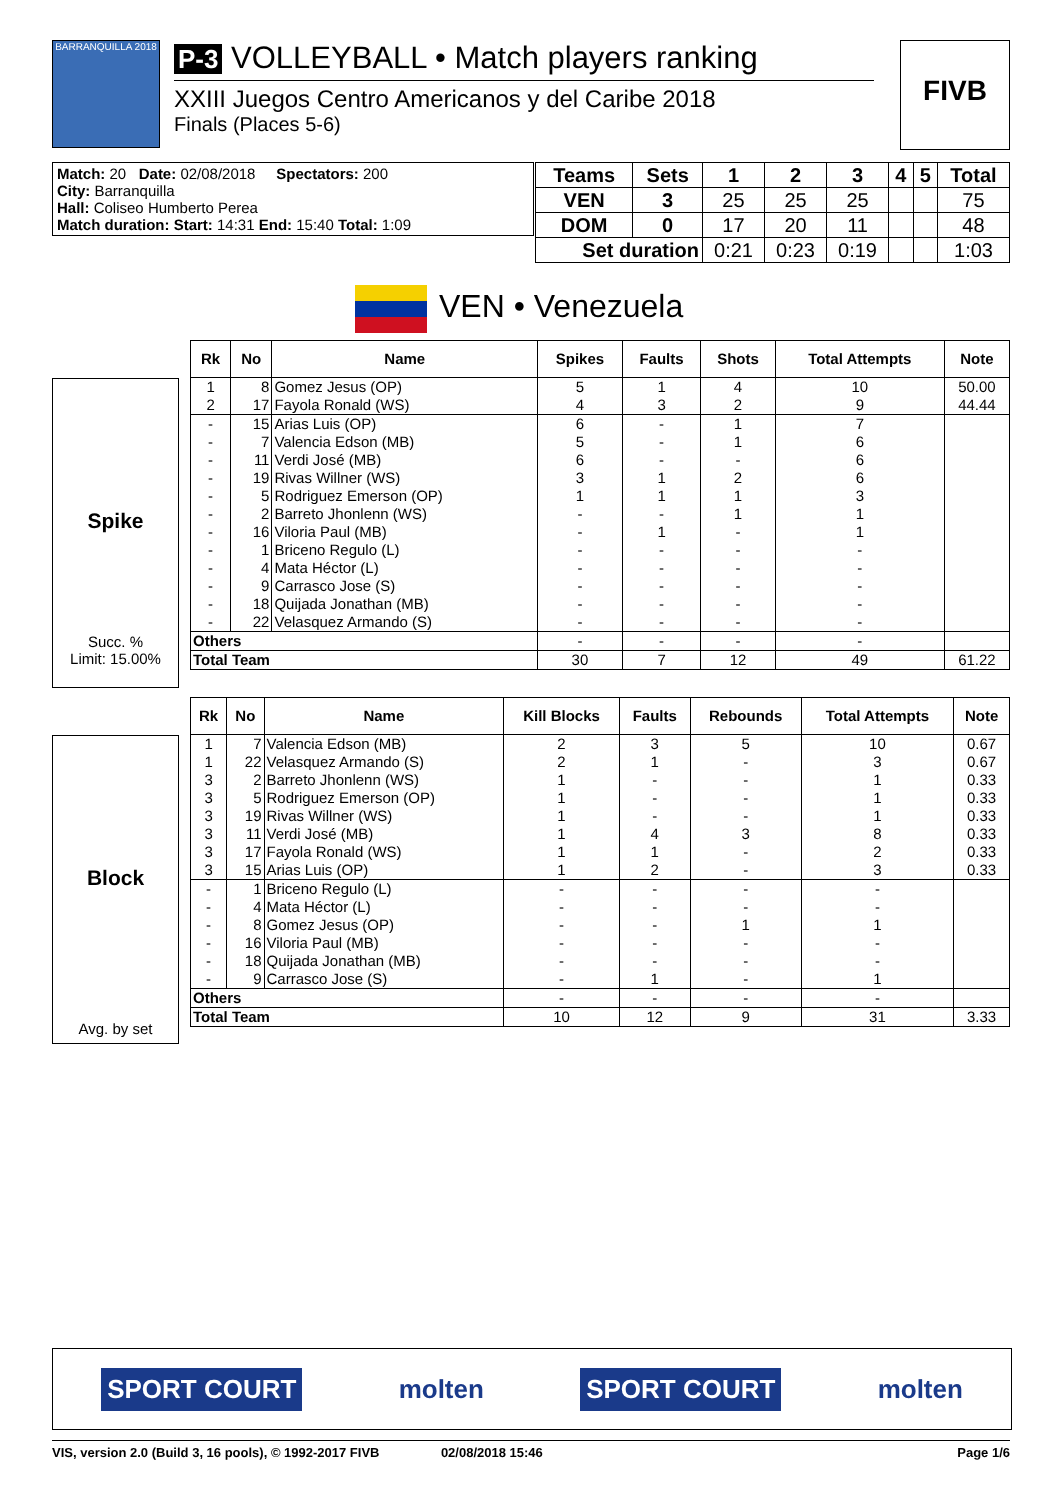BARRANQUILLA 2018
P-3 VOLLEYBALL • Match players ranking
XXIII Juegos Centro Americanos y del Caribe 2018
Finals (Places 5-6)
FIVB
Match: 20 Date: 02/08/2018 Spectators: 200
City: Barranquilla
Hall: Coliseo Humberto Perea
Match duration: Start: 14:31 End: 15:40 Total: 1:09
| Teams | Sets | 1 | 2 | 3 | 4 | 5 | Total |
| --- | --- | --- | --- | --- | --- | --- | --- |
| VEN | 3 | 25 | 25 | 25 | | | 75 |
| DOM | 0 | 17 | 20 | 11 | | | 48 |
| Set duration | | 0:21 | 0:23 | 0:19 | | | 1:03 |
VEN • Venezuela
Spike
Succ. %
Limit: 15.00%
| Rk | No | Name | Spikes | Faults | Shots | Total Attempts | Note |
| --- | --- | --- | --- | --- | --- | --- | --- |
| 1 | 8 | Gomez Jesus (OP) | 5 | 1 | 4 | 10 | 50.00 |
| 2 | 17 | Fayola Ronald (WS) | 4 | 3 | 2 | 9 | 44.44 |
| - | 15 | Arias Luis (OP) | 6 | - | 1 | 7 | |
| - | 7 | Valencia Edson (MB) | 5 | - | 1 | 6 | |
| - | 11 | Verdi José (MB) | 6 | - | - | 6 | |
| - | 19 | Rivas Willner (WS) | 3 | 1 | 2 | 6 | |
| - | 5 | Rodriguez Emerson (OP) | 1 | 1 | 1 | 3 | |
| - | 2 | Barreto Jhonlenn (WS) | - | - | 1 | 1 | |
| - | 16 | Viloria Paul (MB) | - | 1 | - | 1 | |
| - | 1 | Briceno Regulo (L) | - | - | - | - | |
| - | 4 | Mata Héctor (L) | - | - | - | - | |
| - | 9 | Carrasco Jose (S) | - | - | - | - | |
| - | 18 | Quijada Jonathan (MB) | - | - | - | - | |
| - | 22 | Velasquez Armando (S) | - | - | - | - | |
| Others | | | - | - | - | - | |
| Total Team | | | 30 | 7 | 12 | 49 | 61.22 |
Block
Avg. by set
| Rk | No | Name | Kill Blocks | Faults | Rebounds | Total Attempts | Note |
| --- | --- | --- | --- | --- | --- | --- | --- |
| 1 | 7 | Valencia Edson (MB) | 2 | 3 | 5 | 10 | 0.67 |
| 1 | 22 | Velasquez Armando (S) | 2 | 1 | - | 3 | 0.67 |
| 3 | 2 | Barreto Jhonlenn (WS) | 1 | - | - | 1 | 0.33 |
| 3 | 5 | Rodriguez Emerson (OP) | 1 | - | - | 1 | 0.33 |
| 3 | 19 | Rivas Willner (WS) | 1 | - | - | 1 | 0.33 |
| 3 | 11 | Verdi José (MB) | 1 | 4 | 3 | 8 | 0.33 |
| 3 | 17 | Fayola Ronald (WS) | 1 | 1 | - | 2 | 0.33 |
| 3 | 15 | Arias Luis (OP) | 1 | 2 | - | 3 | 0.33 |
| - | 1 | Briceno Regulo (L) | - | - | - | - | |
| - | 4 | Mata Héctor (L) | - | - | - | - | |
| - | 8 | Gomez Jesus (OP) | - | - | 1 | 1 | |
| - | 16 | Viloria Paul (MB) | - | - | - | - | |
| - | 18 | Quijada Jonathan (MB) | - | - | - | - | |
| - | 9 | Carrasco Jose (S) | - | 1 | - | 1 | |
| Others | | | - | - | - | - | |
| Total Team | | | 10 | 12 | 9 | 31 | 3.33 |
SPORT COURT molten SPORT COURT molten
VIS, version 2.0 (Build 3, 16 pools), © 1992-2017 FIVB 02/08/2018 15:46 Page 1/6